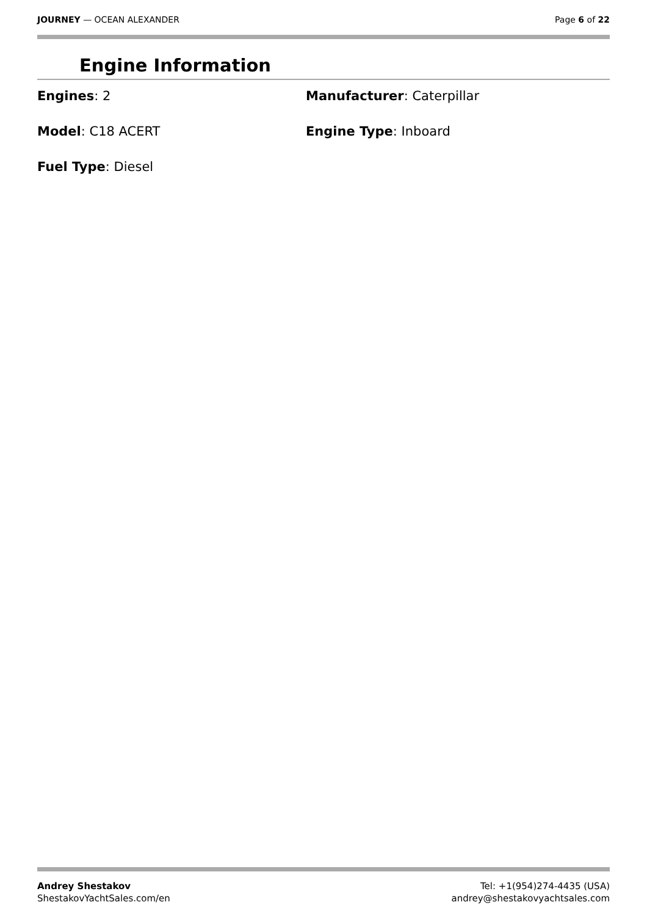JOURNEY — OCEAN ALEXANDER Page 6 of 22
Engine Information
Engines: 2
Manufacturer: Caterpillar
Model: C18 ACERT
Engine Type: Inboard
Fuel Type: Diesel
Andrey Shestakov
ShestakovYachtSales.com/en
Tel: +1(954)274-4435 (USA)
andrey@shestakovyachtsales.com